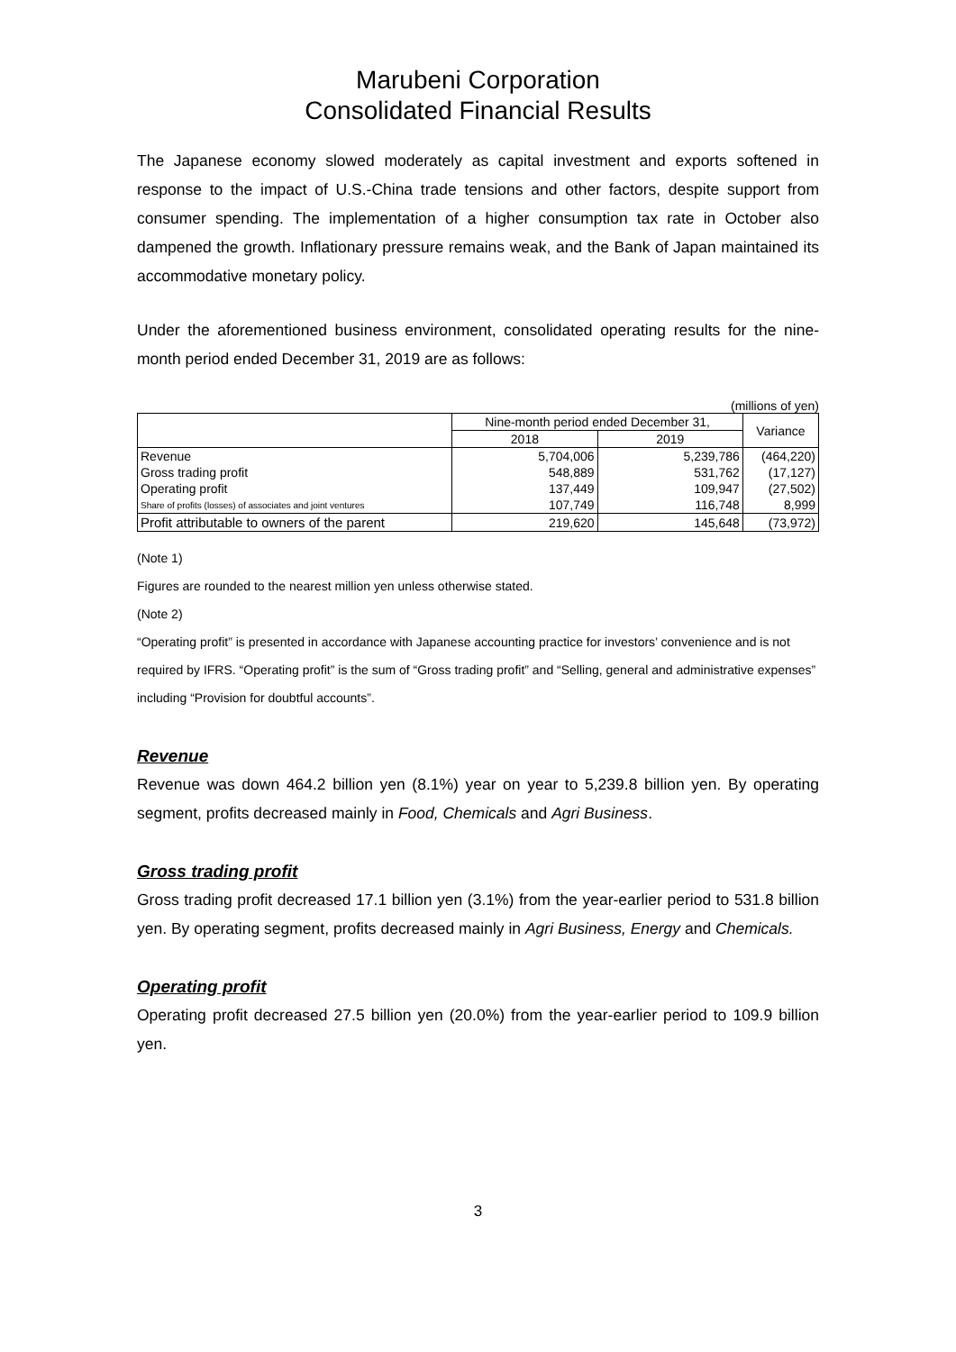Marubeni Corporation
Consolidated Financial Results
The Japanese economy slowed moderately as capital investment and exports softened in response to the impact of U.S.-China trade tensions and other factors, despite support from consumer spending. The implementation of a higher consumption tax rate in October also dampened the growth. Inflationary pressure remains weak, and the Bank of Japan maintained its accommodative monetary policy.
Under the aforementioned business environment, consolidated operating results for the nine-month period ended December 31, 2019 are as follows:
(millions of yen)
| | Nine-month period ended December 31, | | Variance |
| --- | --- | --- | --- |
| | 2018 | 2019 | |
| Revenue | 5,704,006 | 5,239,786 | (464,220) |
| Gross trading profit | 548,889 | 531,762 | (17,127) |
| Operating profit | 137,449 | 109,947 | (27,502) |
| Share of profits (losses) of associates and joint ventures | 107,749 | 116,748 | 8,999 |
| Profit attributable to owners of the parent | 219,620 | 145,648 | (73,972) |
(Note 1)
Figures are rounded to the nearest million yen unless otherwise stated.
(Note 2)
“Operating profit” is presented in accordance with Japanese accounting practice for investors’ convenience and is not required by IFRS. “Operating profit” is the sum of “Gross trading profit” and “Selling, general and administrative expenses” including “Provision for doubtful accounts”.
Revenue
Revenue was down 464.2 billion yen (8.1%) year on year to 5,239.8 billion yen. By operating segment, profits decreased mainly in Food, Chemicals and Agri Business.
Gross trading profit
Gross trading profit decreased 17.1 billion yen (3.1%) from the year-earlier period to 531.8 billion yen. By operating segment, profits decreased mainly in Agri Business, Energy and Chemicals.
Operating profit
Operating profit decreased 27.5 billion yen (20.0%) from the year-earlier period to 109.9 billion yen.
3